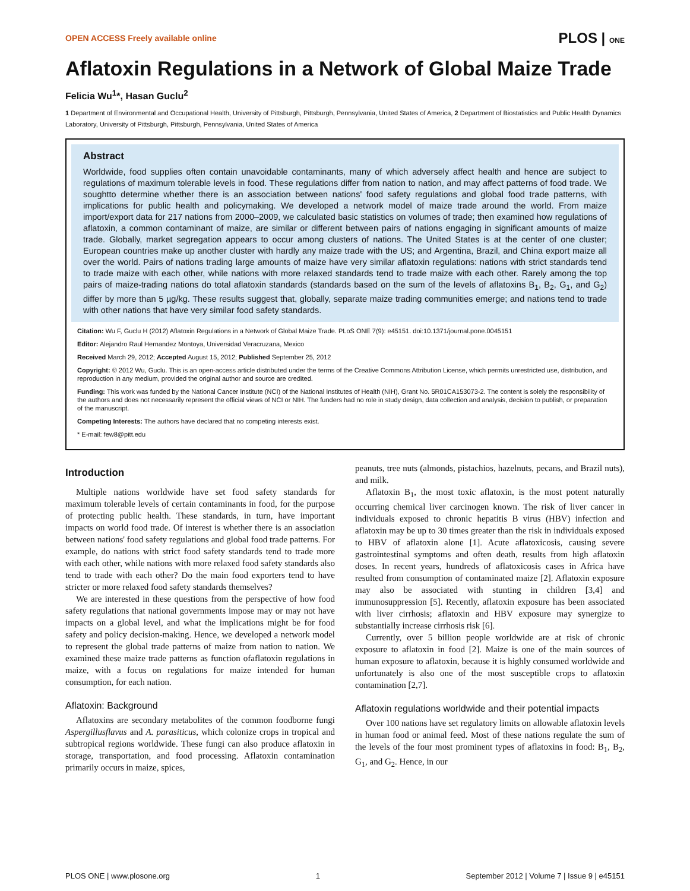OPEN ACCESS Freely available online PLOS | ONE
Aflatoxin Regulations in a Network of Global Maize Trade
Felicia Wu<sup>1</sup>*, Hasan Guclu<sup>2</sup>
1 Department of Environmental and Occupational Health, University of Pittsburgh, Pittsburgh, Pennsylvania, United States of America, 2 Department of Biostatistics and Public Health Dynamics Laboratory, University of Pittsburgh, Pittsburgh, Pennsylvania, United States of America
Abstract
Worldwide, food supplies often contain unavoidable contaminants, many of which adversely affect health and hence are subject to regulations of maximum tolerable levels in food. These regulations differ from nation to nation, and may affect patterns of food trade. We soughtto determine whether there is an association between nations' food safety regulations and global food trade patterns, with implications for public health and policymaking. We developed a network model of maize trade around the world. From maize import/export data for 217 nations from 2000–2009, we calculated basic statistics on volumes of trade; then examined how regulations of aflatoxin, a common contaminant of maize, are similar or different between pairs of nations engaging in significant amounts of maize trade. Globally, market segregation appears to occur among clusters of nations. The United States is at the center of one cluster; European countries make up another cluster with hardly any maize trade with the US; and Argentina, Brazil, and China export maize all over the world. Pairs of nations trading large amounts of maize have very similar aflatoxin regulations: nations with strict standards tend to trade maize with each other, while nations with more relaxed standards tend to trade maize with each other. Rarely among the top pairs of maize-trading nations do total aflatoxin standards (standards based on the sum of the levels of aflatoxins B<sub>1</sub>, B<sub>2</sub>, G<sub>1</sub>, and G<sub>2</sub>) differ by more than 5 µg/kg. These results suggest that, globally, separate maize trading communities emerge; and nations tend to trade with other nations that have very similar food safety standards.
Citation: Wu F, Guclu H (2012) Aflatoxin Regulations in a Network of Global Maize Trade. PLoS ONE 7(9): e45151. doi:10.1371/journal.pone.0045151
Editor: Alejandro Raul Hernandez Montoya, Universidad Veracruzana, Mexico
Received March 29, 2012; Accepted August 15, 2012; Published September 25, 2012
Copyright: © 2012 Wu, Guclu. This is an open-access article distributed under the terms of the Creative Commons Attribution License, which permits unrestricted use, distribution, and reproduction in any medium, provided the original author and source are credited.
Funding: This work was funded by the National Cancer Institute (NCI) of the National Institutes of Health (NIH), Grant No. 5R01CA153073-2. The content is solely the responsibility of the authors and does not necessarily represent the official views of NCI or NIH. The funders had no role in study design, data collection and analysis, decision to publish, or preparation of the manuscript.
Competing Interests: The authors have declared that no competing interests exist.
* E-mail: few8@pitt.edu
Introduction
Multiple nations worldwide have set food safety standards for maximum tolerable levels of certain contaminants in food, for the purpose of protecting public health. These standards, in turn, have important impacts on world food trade. Of interest is whether there is an association between nations' food safety regulations and global food trade patterns. For example, do nations with strict food safety standards tend to trade more with each other, while nations with more relaxed food safety standards also tend to trade with each other? Do the main food exporters tend to have stricter or more relaxed food safety standards themselves?
We are interested in these questions from the perspective of how food safety regulations that national governments impose may or may not have impacts on a global level, and what the implications might be for food safety and policy decision-making. Hence, we developed a network model to represent the global trade patterns of maize from nation to nation. We examined these maize trade patterns as function ofaflatoxin regulations in maize, with a focus on regulations for maize intended for human consumption, for each nation.
Aflatoxin: Background
Aflatoxins are secondary metabolites of the common foodborne fungi Aspergillusflavus and A. parasiticus, which colonize crops in tropical and subtropical regions worldwide. These fungi can also produce aflatoxin in storage, transportation, and food processing. Aflatoxin contamination primarily occurs in maize, spices,
peanuts, tree nuts (almonds, pistachios, hazelnuts, pecans, and Brazil nuts), and milk.
Aflatoxin B<sub>1</sub>, the most toxic aflatoxin, is the most potent naturally occurring chemical liver carcinogen known. The risk of liver cancer in individuals exposed to chronic hepatitis B virus (HBV) infection and aflatoxin may be up to 30 times greater than the risk in individuals exposed to HBV of aflatoxin alone [1]. Acute aflatoxicosis, causing severe gastrointestinal symptoms and often death, results from high aflatoxin doses. In recent years, hundreds of aflatoxicosis cases in Africa have resulted from consumption of contaminated maize [2]. Aflatoxin exposure may also be associated with stunting in children [3,4] and immunosuppression [5]. Recently, aflatoxin exposure has been associated with liver cirrhosis; aflatoxin and HBV exposure may synergize to substantially increase cirrhosis risk [6].
Currently, over 5 billion people worldwide are at risk of chronic exposure to aflatoxin in food [2]. Maize is one of the main sources of human exposure to aflatoxin, because it is highly consumed worldwide and unfortunately is also one of the most susceptible crops to aflatoxin contamination [2,7].
Aflatoxin regulations worldwide and their potential impacts
Over 100 nations have set regulatory limits on allowable aflatoxin levels in human food or animal feed. Most of these nations regulate the sum of the levels of the four most prominent types of aflatoxins in food: B<sub>1</sub>, B<sub>2</sub>, G<sub>1</sub>, and G<sub>2</sub>. Hence, in our
PLOS ONE | www.plosone.org 1 September 2012 | Volume 7 | Issue 9 | e45151